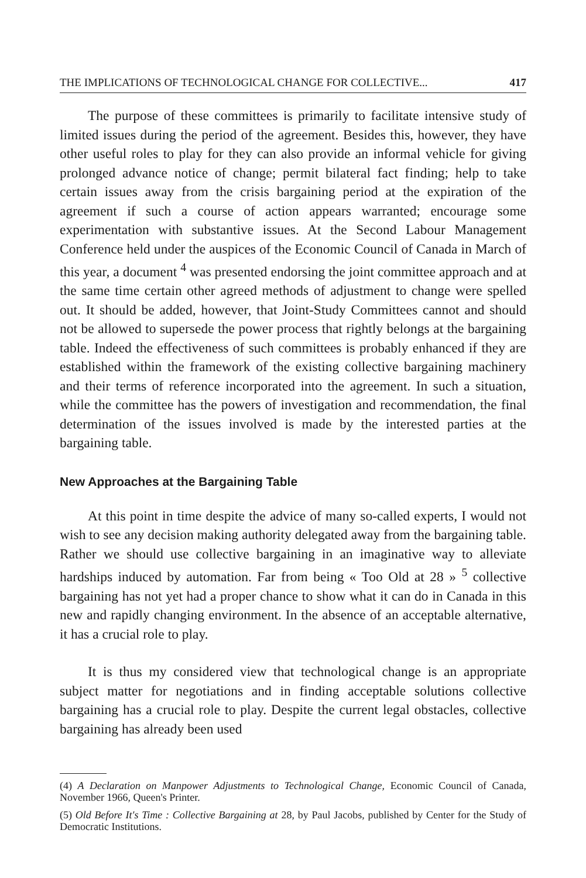THE IMPLICATIONS OF TECHNOLOGICAL CHANGE FOR COLLECTIVE... 417
The purpose of these committees is primarily to facilitate intensive study of limited issues during the period of the agreement. Besides this, however, they have other useful roles to play for they can also provide an informal vehicle for giving prolonged advance notice of change; permit bilateral fact finding; help to take certain issues away from the crisis bargaining period at the expiration of the agreement if such a course of action appears warranted; encourage some experimentation with substantive issues. At the Second Labour Management Conference held under the auspices of the Economic Council of Canada in March of this year, a document <sup>4</sup> was presented endorsing the joint committee approach and at the same time certain other agreed methods of adjustment to change were spelled out. It should be added, however, that Joint-Study Committees cannot and should not be allowed to supersede the power process that rightly belongs at the bargaining table. Indeed the effectiveness of such committees is probably enhanced if they are established within the framework of the existing collective bargaining machinery and their terms of reference incorporated into the agreement. In such a situation, while the committee has the powers of investigation and recommendation, the final determination of the issues involved is made by the interested parties at the bargaining table.
New Approaches at the Bargaining Table
At this point in time despite the advice of many so-called experts, I would not wish to see any decision making authority delegated away from the bargaining table. Rather we should use collective bargaining in an imaginative way to alleviate hardships induced by automation. Far from being « Too Old at 28 » <sup>5</sup> collective bargaining has not yet had a proper chance to show what it can do in Canada in this new and rapidly changing environment. In the absence of an acceptable alternative, it has a crucial role to play.
It is thus my considered view that technological change is an appropriate subject matter for negotiations and in finding acceptable solutions collective bargaining has a crucial role to play. Despite the current legal obstacles, collective bargaining has already been used
(4) A Declaration on Manpower Adjustments to Technological Change, Economic Council of Canada, November 1966, Queen's Printer.
(5) Old Before It's Time : Collective Bargaining at 28, by Paul Jacobs, published by Center for the Study of Democratic Institutions.